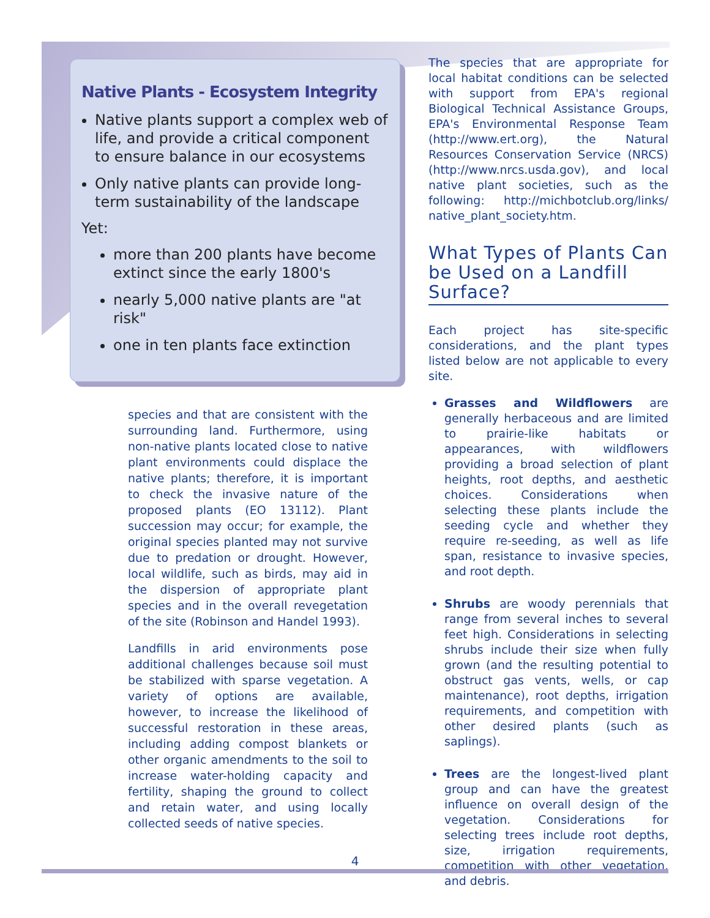Native Plants - Ecosystem Integrity
Native plants support a complex web of life, and provide a critical component to ensure balance in our ecosystems
Only native plants can provide long-term sustainability of the landscape
Yet:
more than 200 plants have become extinct since the early 1800's
nearly 5,000 native plants are "at risk"
one in ten plants face extinction
species and that are consistent with the surrounding land. Furthermore, using non-native plants located close to native plant environments could displace the native plants; therefore, it is important to check the invasive nature of the proposed plants (EO 13112). Plant succession may occur; for example, the original species planted may not survive due to predation or drought. However, local wildlife, such as birds, may aid in the dispersion of appropriate plant species and in the overall revegetation of the site (Robinson and Handel 1993).
Landfills in arid environments pose additional challenges because soil must be stabilized with sparse vegetation. A variety of options are available, however, to increase the likelihood of successful restoration in these areas, including adding compost blankets or other organic amendments to the soil to increase water-holding capacity and fertility, shaping the ground to collect and retain water, and using locally collected seeds of native species.
The species that are appropriate for local habitat conditions can be selected with support from EPA's regional Biological Technical Assistance Groups, EPA's Environmental Response Team (http://www.ert.org), the Natural Resources Conservation Service (NRCS) (http://www.nrcs.usda.gov), and local native plant societies, such as the following: http://michbotclub.org/links/ native_plant_society.htm.
What Types of Plants Can be Used on a Landfill Surface?
Each project has site-specific considerations, and the plant types listed below are not applicable to every site.
Grasses and Wildflowers are generally herbaceous and are limited to prairie-like habitats or appearances, with wildflowers providing a broad selection of plant heights, root depths, and aesthetic choices. Considerations when selecting these plants include the seeding cycle and whether they require re-seeding, as well as life span, resistance to invasive species, and root depth.
Shrubs are woody perennials that range from several inches to several feet high. Considerations in selecting shrubs include their size when fully grown (and the resulting potential to obstruct gas vents, wells, or cap maintenance), root depths, irrigation requirements, and competition with other desired plants (such as saplings).
Trees are the longest-lived plant group and can have the greatest influence on overall design of the vegetation. Considerations for selecting trees include root depths, size, irrigation requirements, competition with other vegetation, and debris.
4